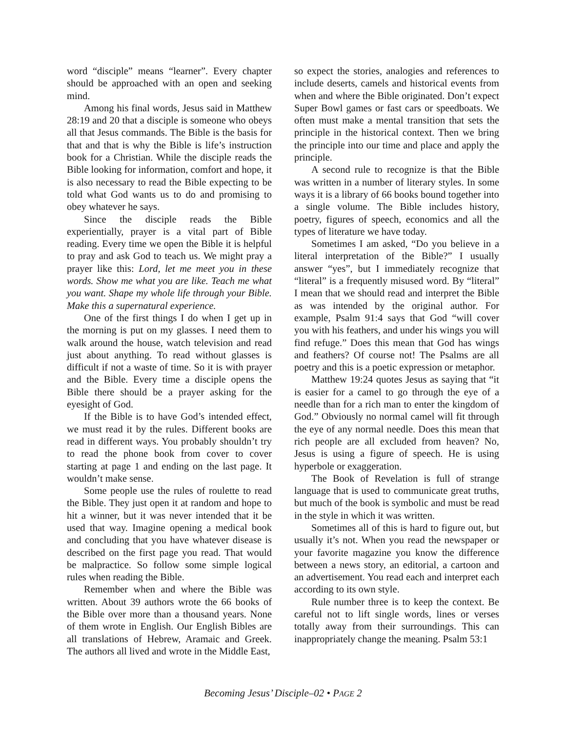word “disciple” means “learner”. Every chapter should be approached with an open and seeking mind.
Among his final words, Jesus said in Matthew 28:19 and 20 that a disciple is someone who obeys all that Jesus commands. The Bible is the basis for that and that is why the Bible is life’s instruction book for a Christian. While the disciple reads the Bible looking for information, comfort and hope, it is also necessary to read the Bible expecting to be told what God wants us to do and promising to obey whatever he says.
Since the disciple reads the Bible experientially, prayer is a vital part of Bible reading. Every time we open the Bible it is helpful to pray and ask God to teach us. We might pray a prayer like this: Lord, let me meet you in these words. Show me what you are like. Teach me what you want. Shape my whole life through your Bible. Make this a supernatural experience.
One of the first things I do when I get up in the morning is put on my glasses. I need them to walk around the house, watch television and read just about anything. To read without glasses is difficult if not a waste of time. So it is with prayer and the Bible. Every time a disciple opens the Bible there should be a prayer asking for the eyesight of God.
If the Bible is to have God’s intended effect, we must read it by the rules. Different books are read in different ways. You probably shouldn’t try to read the phone book from cover to cover starting at page 1 and ending on the last page. It wouldn’t make sense.
Some people use the rules of roulette to read the Bible. They just open it at random and hope to hit a winner, but it was never intended that it be used that way. Imagine opening a medical book and concluding that you have whatever disease is described on the first page you read. That would be malpractice. So follow some simple logical rules when reading the Bible.
Remember when and where the Bible was written. About 39 authors wrote the 66 books of the Bible over more than a thousand years. None of them wrote in English. Our English Bibles are all translations of Hebrew, Aramaic and Greek. The authors all lived and wrote in the Middle East,
so expect the stories, analogies and references to include deserts, camels and historical events from when and where the Bible originated. Don’t expect Super Bowl games or fast cars or speedboats. We often must make a mental transition that sets the principle in the historical context. Then we bring the principle into our time and place and apply the principle.
A second rule to recognize is that the Bible was written in a number of literary styles. In some ways it is a library of 66 books bound together into a single volume. The Bible includes history, poetry, figures of speech, economics and all the types of literature we have today.
Sometimes I am asked, “Do you believe in a literal interpretation of the Bible?” I usually answer “yes”, but I immediately recognize that “literal” is a frequently misused word. By “literal” I mean that we should read and interpret the Bible as was intended by the original author. For example, Psalm 91:4 says that God “will cover you with his feathers, and under his wings you will find refuge.” Does this mean that God has wings and feathers? Of course not! The Psalms are all poetry and this is a poetic expression or metaphor.
Matthew 19:24 quotes Jesus as saying that “it is easier for a camel to go through the eye of a needle than for a rich man to enter the kingdom of God.” Obviously no normal camel will fit through the eye of any normal needle. Does this mean that rich people are all excluded from heaven? No, Jesus is using a figure of speech. He is using hyperbole or exaggeration.
The Book of Revelation is full of strange language that is used to communicate great truths, but much of the book is symbolic and must be read in the style in which it was written.
Sometimes all of this is hard to figure out, but usually it’s not. When you read the newspaper or your favorite magazine you know the difference between a news story, an editorial, a cartoon and an advertisement. You read each and interpret each according to its own style.
Rule number three is to keep the context. Be careful not to lift single words, lines or verses totally away from their surroundings. This can inappropriately change the meaning. Psalm 53:1
Becoming Jesus’ Disciple–02 • PAGE 2